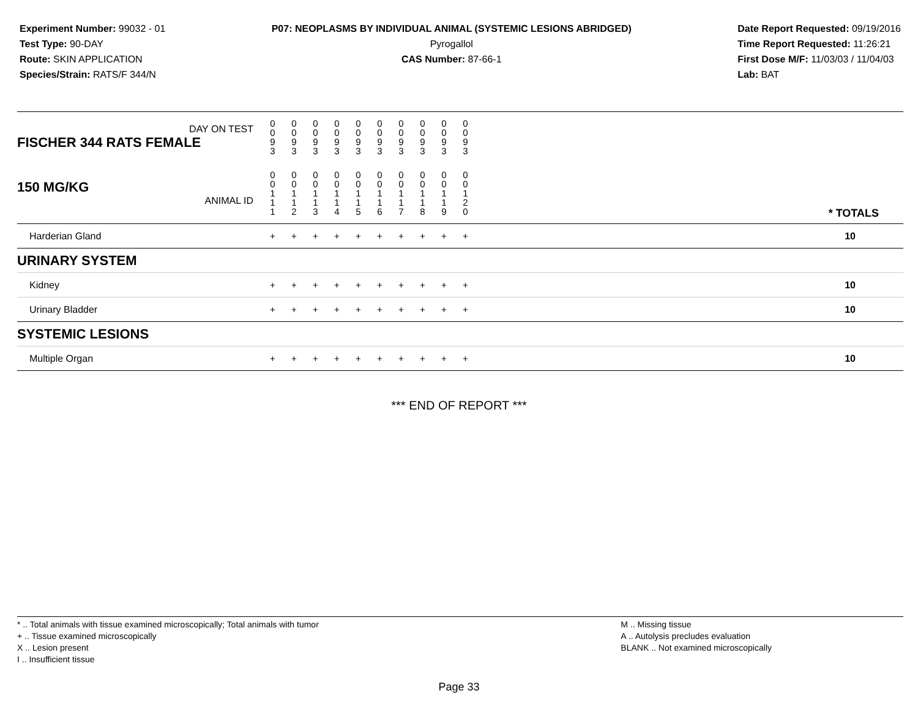Experiment Number: 99032 - 01
Test Type: 90-DAY
Route: SKIN APPLICATION
Species/Strain: RATS/F 344/N
P07: NEOPLASMS BY INDIVIDUAL ANIMAL (SYSTEMIC LESIONS ABRIDGED)
Pyrogallol
CAS Number: 87-66-1
Date Report Requested: 09/19/2016
Time Report Requested: 11:26:21
First Dose M/F: 11/03/03 / 11/04/03
Lab: BAT
| DAY ON TEST FISCHER 344 RATS FEMALE | 0 0 9 3 | 0 0 9 3 | 0 0 9 3 | 0 0 9 3 | 0 0 9 3 | 0 0 9 3 | 0 0 9 3 | 0 0 9 3 | 0 0 9 3 | 0 0 9 3 | | |
| 150 MG/KG ANIMAL ID | 0 0 1 1 1 | 0 0 1 1 2 | 0 0 1 1 3 | 0 0 1 1 4 | 0 0 1 1 5 | 0 0 1 1 6 | 0 0 1 1 7 | 0 0 1 1 8 | 0 0 1 1 9 | 0 0 1 2 0 | | * TOTALS |
| Harderian Gland | + | + | + | + | + | + | + | + | + | + | | 10 |
| URINARY SYSTEM | | | | | | | | | | | | |
| Kidney | + | + | + | + | + | + | + | + | + | + | | 10 |
| Urinary Bladder | + | + | + | + | + | + | + | + | + | + | | 10 |
| SYSTEMIC LESIONS | | | | | | | | | | | | |
| Multiple Organ | + | + | + | + | + | + | + | + | + | + | | 10 |
*** END OF REPORT ***
* .. Total animals with tissue examined microscopically; Total animals with tumor
+ .. Tissue examined microscopically
X .. Lesion present
I .. Insufficient tissue
M .. Missing tissue
A .. Autolysis precludes evaluation
BLANK .. Not examined microscopically
Page 33